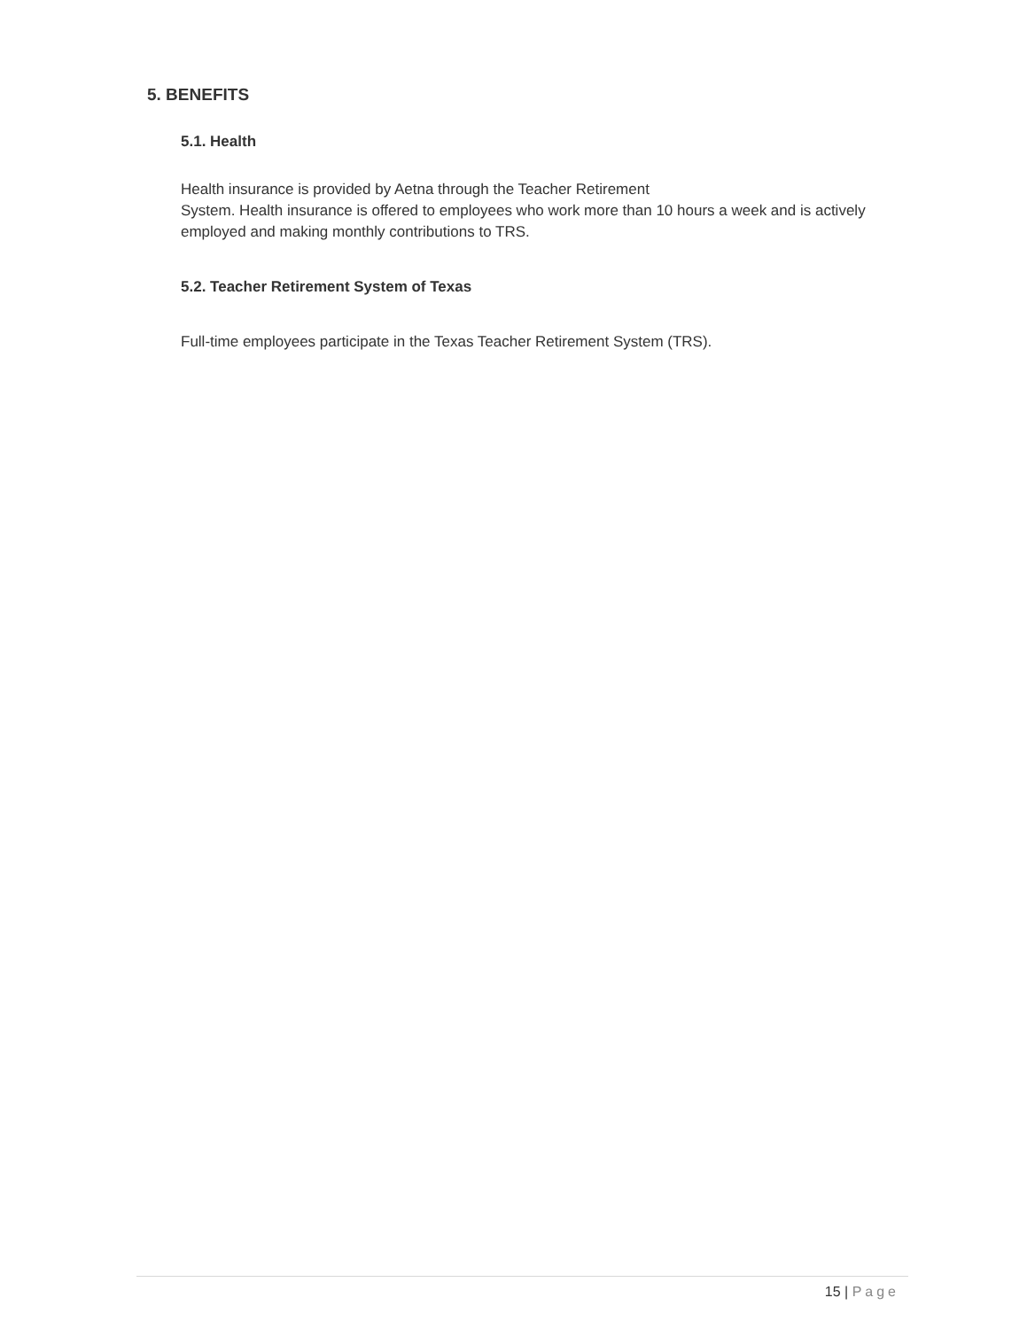5. BENEFITS
5.1. Health
Health insurance is provided by Aetna through the Teacher Retirement
System. Health insurance is offered to employees who work more than 10 hours a week and is actively employed and making monthly contributions to TRS.
5.2. Teacher Retirement System of Texas
Full-time employees participate in the Texas Teacher Retirement System (TRS).
15 | Page